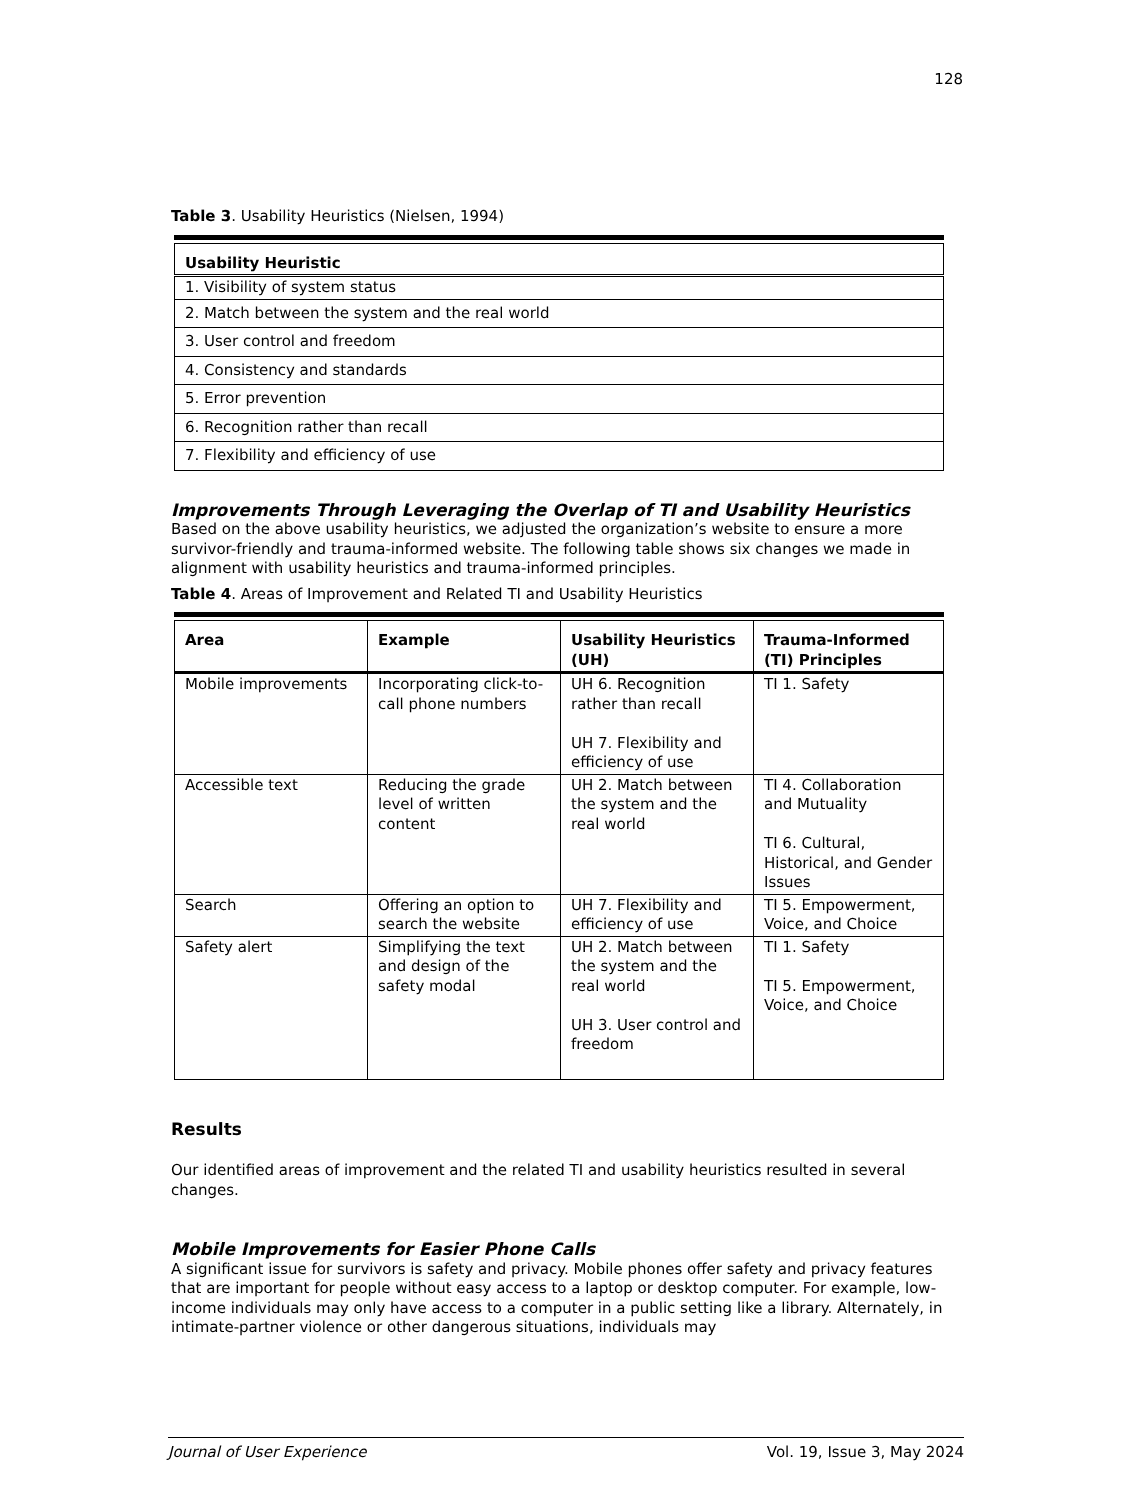128
Table 3. Usability Heuristics (Nielsen, 1994)
| Usability Heuristic |
| --- |
| 1. Visibility of system status |
| 2. Match between the system and the real world |
| 3. User control and freedom |
| 4. Consistency and standards |
| 5. Error prevention |
| 6. Recognition rather than recall |
| 7. Flexibility and efficiency of use |
Improvements Through Leveraging the Overlap of TI and Usability Heuristics
Based on the above usability heuristics, we adjusted the organization’s website to ensure a more survivor-friendly and trauma-informed website. The following table shows six changes we made in alignment with usability heuristics and trauma-informed principles.
Table 4. Areas of Improvement and Related TI and Usability Heuristics
| Area | Example | Usability Heuristics (UH) | Trauma-Informed (TI) Principles |
| --- | --- | --- | --- |
| Mobile improvements | Incorporating click-to-call phone numbers | UH 6. Recognition rather than recall UH 7. Flexibility and efficiency of use | TI 1. Safety |
| Accessible text | Reducing the grade level of written content | UH 2. Match between the system and the real world | TI 4. Collaboration and Mutuality TI 6. Cultural, Historical, and Gender Issues |
| Search | Offering an option to search the website | UH 7. Flexibility and efficiency of use | TI 5. Empowerment, Voice, and Choice |
| Safety alert | Simplifying the text and design of the safety modal | UH 2. Match between the system and the real world UH 3. User control and freedom | TI 1. Safety TI 5. Empowerment, Voice, and Choice |
Results
Our identified areas of improvement and the related TI and usability heuristics resulted in several changes.
Mobile Improvements for Easier Phone Calls
A significant issue for survivors is safety and privacy. Mobile phones offer safety and privacy features that are important for people without easy access to a laptop or desktop computer. For example, low-income individuals may only have access to a computer in a public setting like a library. Alternately, in intimate-partner violence or other dangerous situations, individuals may
Journal of User Experience Vol. 19, Issue 3, May 2024